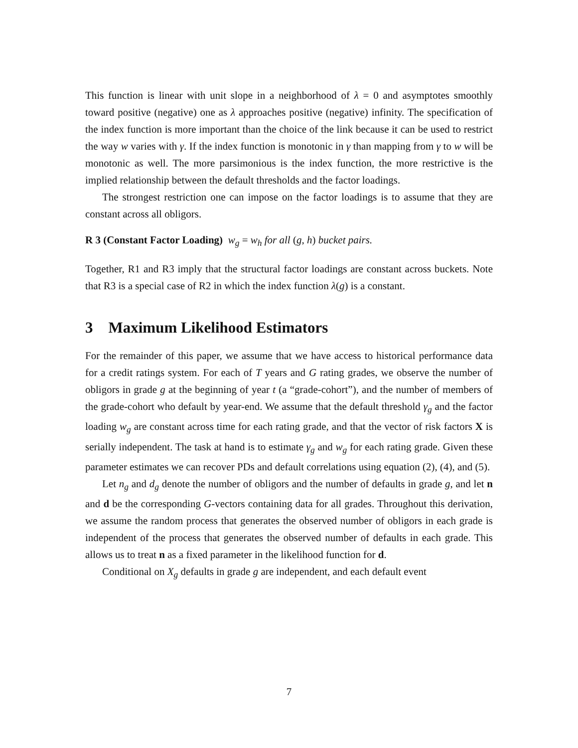This function is linear with unit slope in a neighborhood of λ = 0 and asymptotes smoothly toward positive (negative) one as λ approaches positive (negative) infinity. The specification of the index function is more important than the choice of the link because it can be used to restrict the way w varies with γ. If the index function is monotonic in γ than mapping from γ to w will be monotonic as well. The more parsimonious is the index function, the more restrictive is the implied relationship between the default thresholds and the factor loadings.
The strongest restriction one can impose on the factor loadings is to assume that they are constant across all obligors.
R 3 (Constant Factor Loading) w<sub>g</sub> = w<sub>h</sub> for all (g, h) bucket pairs.
Together, R1 and R3 imply that the structural factor loadings are constant across buckets. Note that R3 is a special case of R2 in which the index function λ(g) is a constant.
3 Maximum Likelihood Estimators
For the remainder of this paper, we assume that we have access to historical performance data for a credit ratings system. For each of T years and G rating grades, we observe the number of obligors in grade g at the beginning of year t (a “grade-cohort”), and the number of members of the grade-cohort who default by year-end. We assume that the default threshold γ<sub>g</sub> and the factor loading w<sub>g</sub> are constant across time for each rating grade, and that the vector of risk factors X is serially independent. The task at hand is to estimate γ<sub>g</sub> and w<sub>g</sub> for each rating grade. Given these parameter estimates we can recover PDs and default correlations using equation (2), (4), and (5).
Let n<sub>g</sub> and d<sub>g</sub> denote the number of obligors and the number of defaults in grade g, and let n and d be the corresponding G-vectors containing data for all grades. Throughout this derivation, we assume the random process that generates the observed number of obligors in each grade is independent of the process that generates the observed number of defaults in each grade. This allows us to treat n as a fixed parameter in the likelihood function for d.
Conditional on X<sub>g</sub> defaults in grade g are independent, and each default event
7